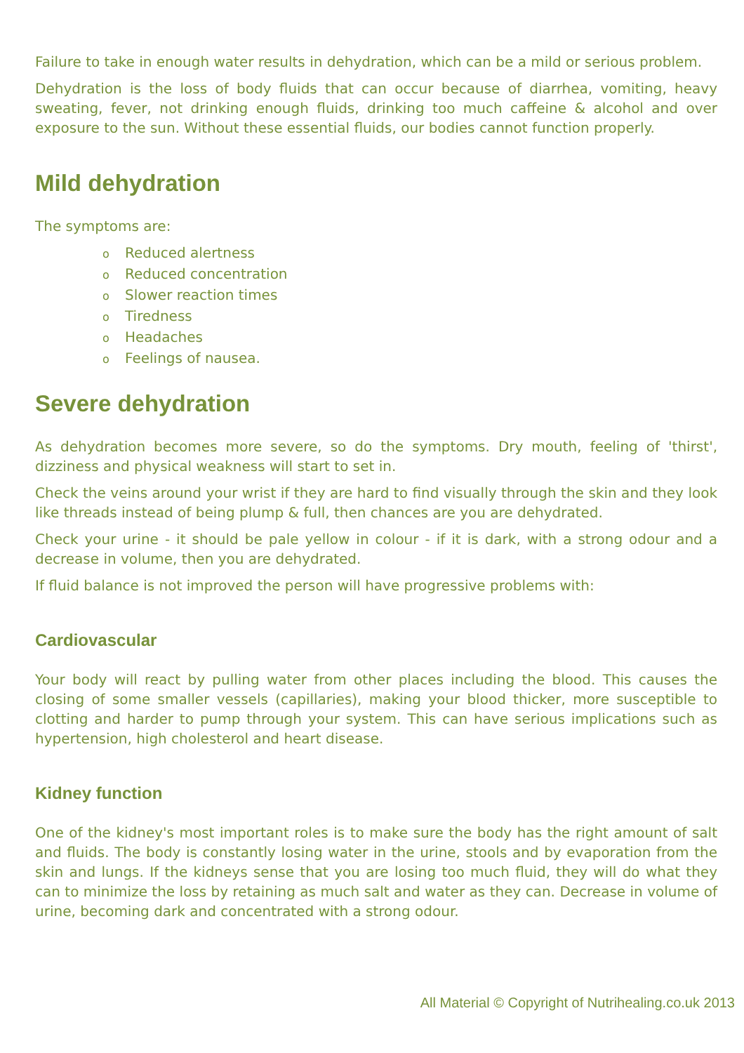Failure to take in enough water results in dehydration, which can be a mild or serious problem.
Dehydration is the loss of body fluids that can occur because of diarrhea, vomiting, heavy sweating, fever, not drinking enough fluids, drinking too much caffeine & alcohol and over exposure to the sun. Without these essential fluids, our bodies cannot function properly.
Mild dehydration
The symptoms are:
o Reduced alertness
o Reduced concentration
o Slower reaction times
o Tiredness
o Headaches
o Feelings of nausea.
Severe dehydration
As dehydration becomes more severe, so do the symptoms. Dry mouth, feeling of 'thirst', dizziness and physical weakness will start to set in.
Check the veins around your wrist if they are hard to find visually through the skin and they look like threads instead of being plump & full, then chances are you are dehydrated.
Check your urine - it should be pale yellow in colour - if it is dark, with a strong odour and a decrease in volume, then you are dehydrated.
If fluid balance is not improved the person will have progressive problems with:
Cardiovascular
Your body will react by pulling water from other places including the blood. This causes the closing of some smaller vessels (capillaries), making your blood thicker, more susceptible to clotting and harder to pump through your system. This can have serious implications such as hypertension, high cholesterol and heart disease.
Kidney function
One of the kidney's most important roles is to make sure the body has the right amount of salt and fluids. The body is constantly losing water in the urine, stools and by evaporation from the skin and lungs. If the kidneys sense that you are losing too much fluid, they will do what they can to minimize the loss by retaining as much salt and water as they can. Decrease in volume of urine, becoming dark and concentrated with a strong odour.
All Material © Copyright of Nutrihealing.co.uk 2013